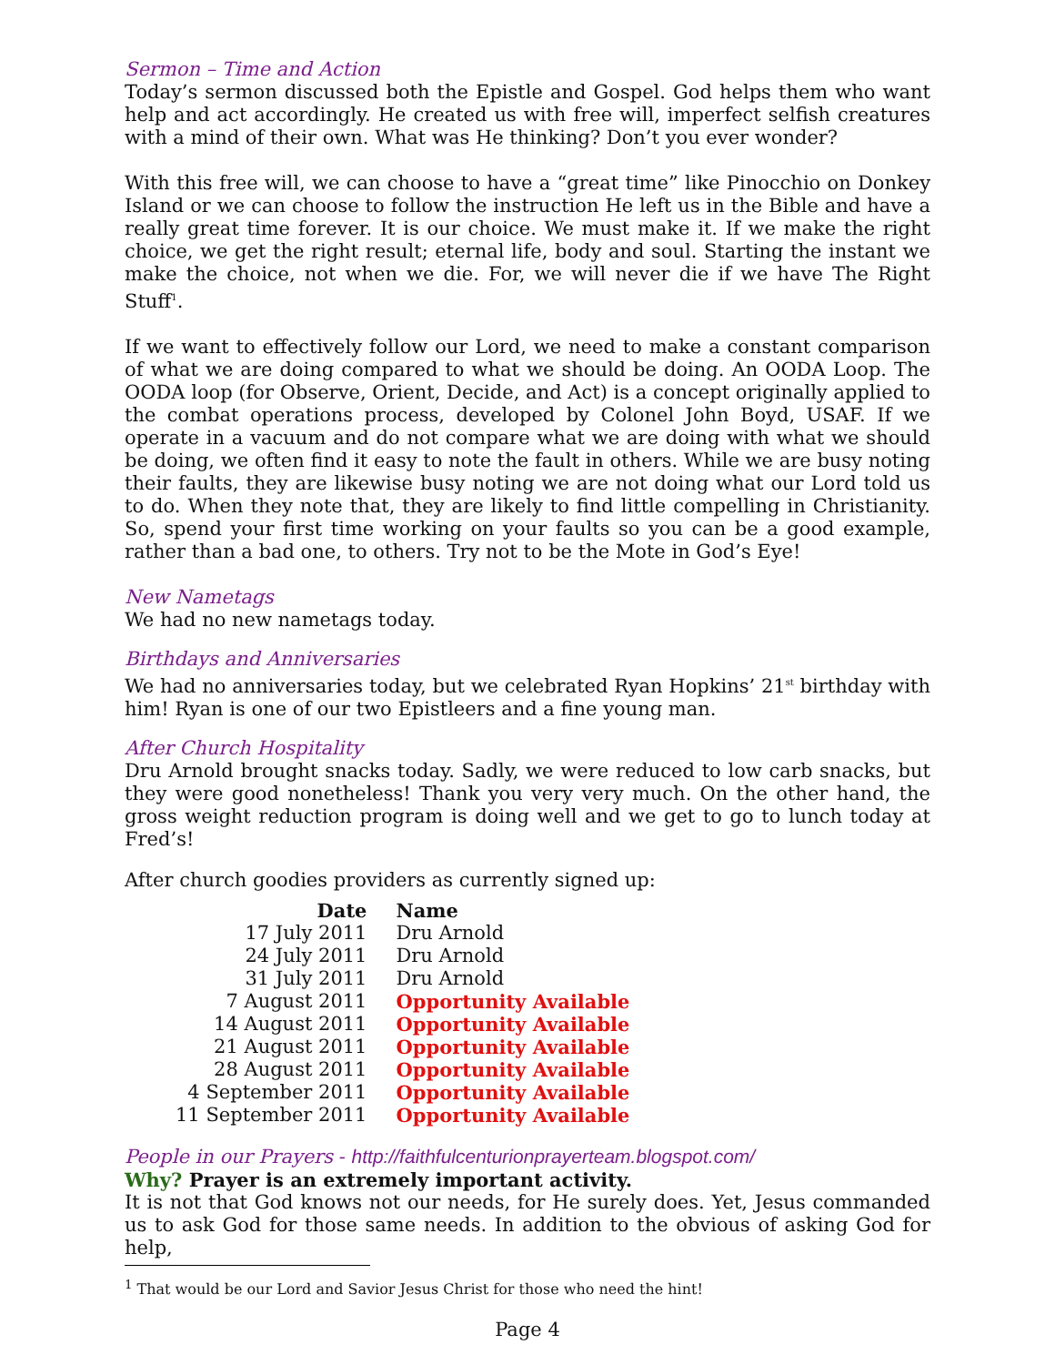Sermon – Time and Action
Today’s sermon discussed both the Epistle and Gospel. God helps them who want help and act accordingly. He created us with free will, imperfect selfish creatures with a mind of their own. What was He thinking? Don’t you ever wonder?
With this free will, we can choose to have a “great time” like Pinocchio on Donkey Island or we can choose to follow the instruction He left us in the Bible and have a really great time forever. It is our choice. We must make it. If we make the right choice, we get the right result; eternal life, body and soul. Starting the instant we make the choice, not when we die. For, we will never die if we have The Right Stuff<sup>1</sup>.
If we want to effectively follow our Lord, we need to make a constant comparison of what we are doing compared to what we should be doing. An OODA Loop. The OODA loop (for Observe, Orient, Decide, and Act) is a concept originally applied to the combat operations process, developed by Colonel John Boyd, USAF. If we operate in a vacuum and do not compare what we are doing with what we should be doing, we often find it easy to note the fault in others. While we are busy noting their faults, they are likewise busy noting we are not doing what our Lord told us to do. When they note that, they are likely to find little compelling in Christianity. So, spend your first time working on your faults so you can be a good example, rather than a bad one, to others. Try not to be the Mote in God’s Eye!
New Nametags
We had no new nametags today.
Birthdays and Anniversaries
We had no anniversaries today, but we celebrated Ryan Hopkins’ 21<sup>st</sup> birthday with him! Ryan is one of our two Epistleers and a fine young man.
After Church Hospitality
Dru Arnold brought snacks today. Sadly, we were reduced to low carb snacks, but they were good nonetheless! Thank you very very much. On the other hand, the gross weight reduction program is doing well and we get to go to lunch today at Fred’s!
After church goodies providers as currently signed up:
| Date | Name |
| --- | --- |
| 17 July 2011 | Dru Arnold |
| 24 July 2011 | Dru Arnold |
| 31 July 2011 | Dru Arnold |
| 7 August 2011 | Opportunity Available |
| 14 August 2011 | Opportunity Available |
| 21 August 2011 | Opportunity Available |
| 28 August 2011 | Opportunity Available |
| 4 September 2011 | Opportunity Available |
| 11 September 2011 | Opportunity Available |
People in our Prayers - http://faithfulcenturionprayerteam.blogspot.com/
Why? Prayer is an extremely important activity.
It is not that God knows not our needs, for He surely does. Yet, Jesus commanded us to ask God for those same needs. In addition to the obvious of asking God for help,
<sup>1</sup> That would be our Lord and Savior Jesus Christ for those who need the hint!
Page 4